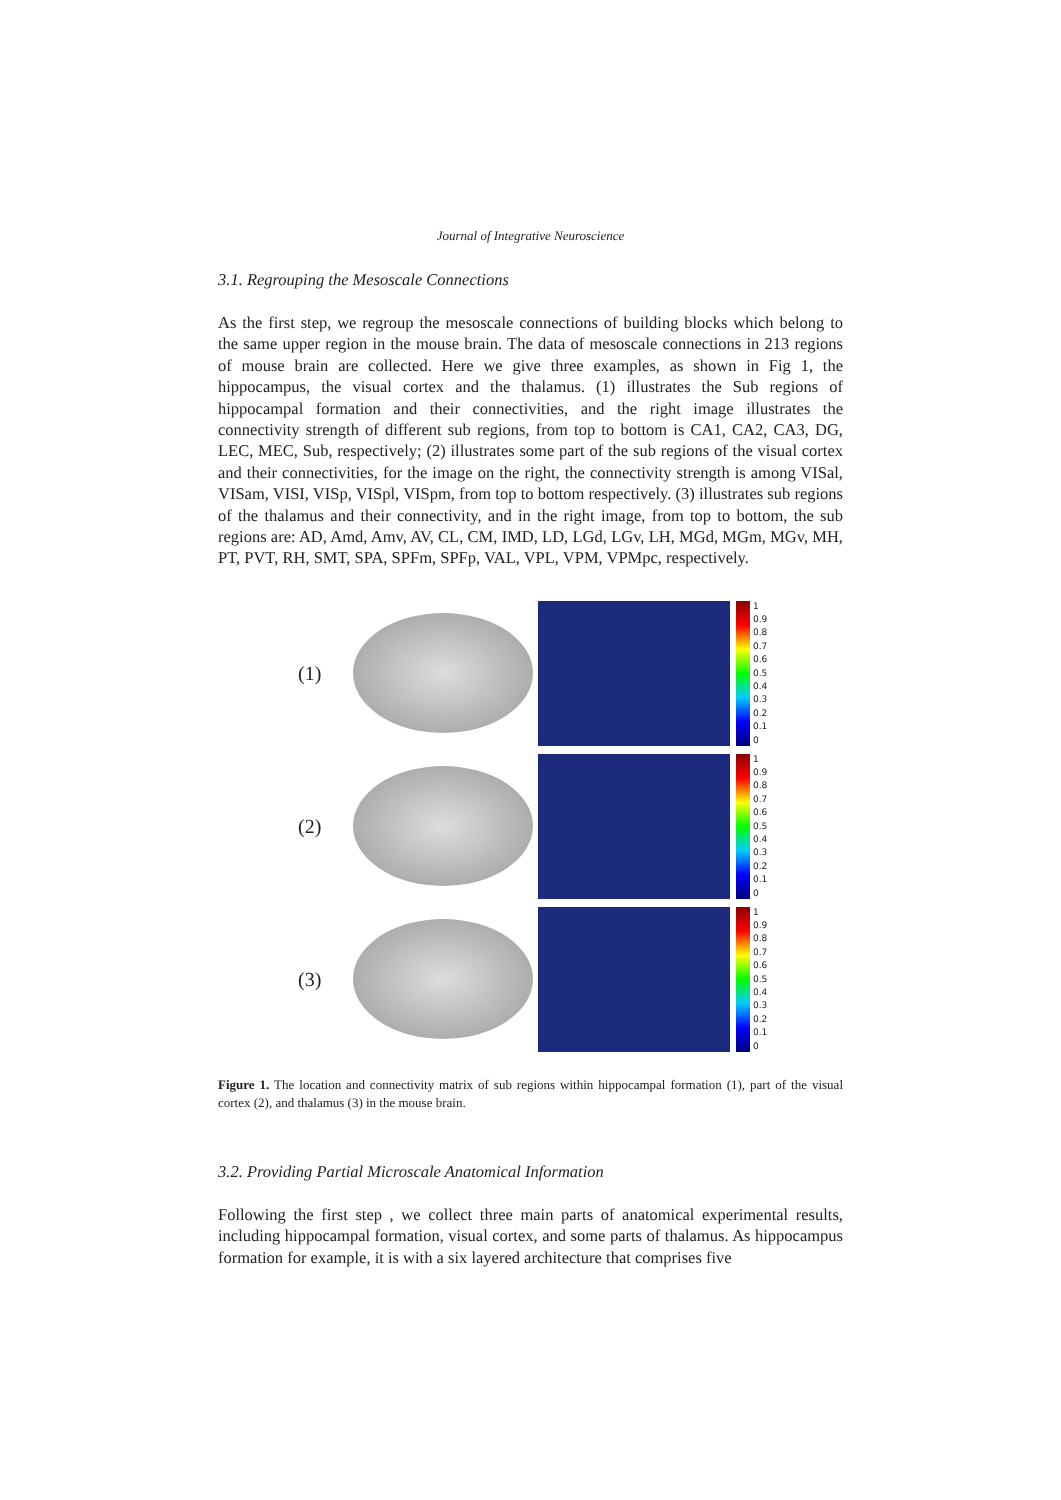Journal of Integrative Neuroscience
3.1. Regrouping the Mesoscale Connections
As the first step, we regroup the mesoscale connections of building blocks which belong to the same upper region in the mouse brain. The data of mesoscale connections in 213 regions of mouse brain are collected. Here we give three examples, as shown in Fig 1, the hippocampus, the visual cortex and the thalamus. (1) illustrates the Sub regions of hippocampal formation and their connectivities, and the right image illustrates the connectivity strength of different sub regions, from top to bottom is CA1, CA2, CA3, DG, LEC, MEC, Sub, respectively; (2) illustrates some part of the sub regions of the visual cortex and their connectivities, for the image on the right, the connectivity strength is among VISal, VISam, VISI, VISp, VISpl, VISpm, from top to bottom respectively. (3) illustrates sub regions of the thalamus and their connectivity, and in the right image, from top to bottom, the sub regions are: AD, Amd, Amv, AV, CL, CM, IMD, LD, LGd, LGv, LH, MGd, MGm, MGv, MH, PT, PVT, RH, SMT, SPA, SPFm, SPFp, VAL, VPL, VPM, VPMpc, respectively.
(1)
1
0.9
0.8
0.7
0.6
0.5
0.4
0.3
0.2
0.1
0
(2)
1
0.9
0.8
0.7
0.6
0.5
0.4
0.3
0.2
0.1
0
(3)
1
0.9
0.8
0.7
0.6
0.5
0.4
0.3
0.2
0.1
0
Figure 1. The location and connectivity matrix of sub regions within hippocampal formation (1), part of the visual cortex (2), and thalamus (3) in the mouse brain.
3.2. Providing Partial Microscale Anatomical Information
Following the first step , we collect three main parts of anatomical experimental results, including hippocampal formation, visual cortex, and some parts of thalamus. As hippocampus formation for example, it is with a six layered architecture that comprises five